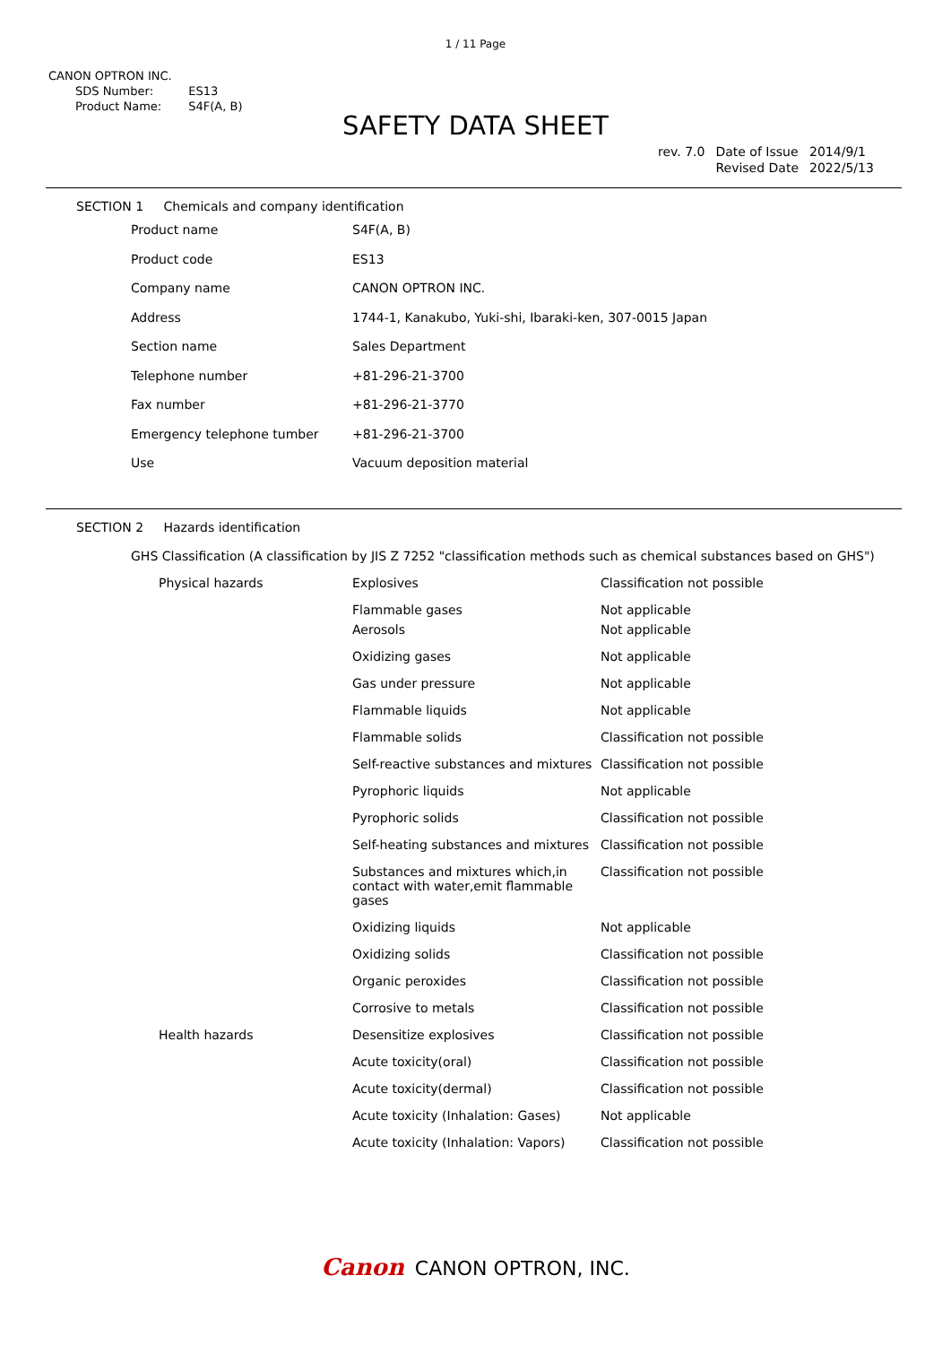1 / 11 Page
CANON OPTRON INC.
| SDS Number: | ES13 |
| Product Name: | S4F(A, B) |
SAFETY DATA SHEET
| rev. 7.0 | Date of Issue | 2014/9/1 |
| | Revised Date | 2022/5/13 |
SECTION 1 Chemicals and company identification
| Product name | S4F(A, B) |
| Product code | ES13 |
| Company name | CANON OPTRON INC. |
| Address | 1744-1, Kanakubo, Yuki-shi, Ibaraki-ken, 307-0015 Japan |
| Section name | Sales Department |
| Telephone number | +81-296-21-3700 |
| Fax number | +81-296-21-3770 |
| Emergency telephone tumber | +81-296-21-3700 |
| Use | Vacuum deposition material |
SECTION 2 Hazards identification
GHS Classification (A classification by JIS Z 7252 "classification methods such as chemical substances based on GHS")
| Physical hazards | Explosives | Classification not possible |
| | Flammable gases | Not applicable |
| | Aerosols | Not applicable |
| | Oxidizing gases | Not applicable |
| | Gas under pressure | Not applicable |
| | Flammable liquids | Not applicable |
| | Flammable solids | Classification not possible |
| | Self-reactive substances and mixtures | Classification not possible |
| | Pyrophoric liquids | Not applicable |
| | Pyrophoric solids | Classification not possible |
| | Self-heating substances and mixtures | Classification not possible |
| | Substances and mixtures which,in contact with water,emit flammable gases | Classification not possible |
| | Oxidizing liquids | Not applicable |
| | Oxidizing solids | Classification not possible |
| | Organic peroxides | Classification not possible |
| | Corrosive to metals | Classification not possible |
| Health hazards | Desensitize explosives | Classification not possible |
| | Acute toxicity(oral) | Classification not possible |
| | Acute toxicity(dermal) | Classification not possible |
| | Acute toxicity (Inhalation: Gases) | Not applicable |
| | Acute toxicity (Inhalation: Vapors) | Classification not possible |
Canon CANON OPTRON, INC.